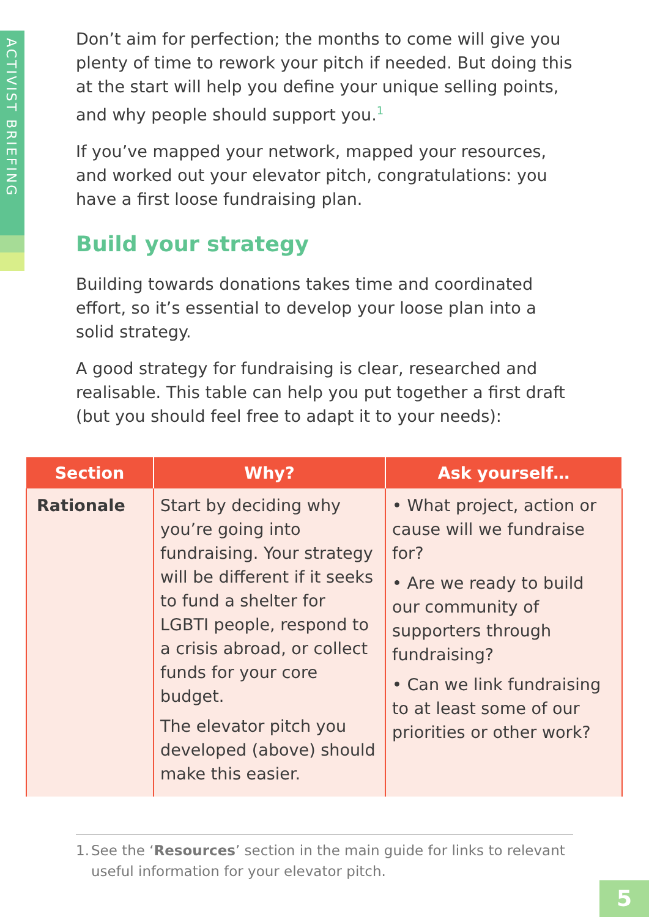ACTIVIST BRIEFING
Don’t aim for perfection; the months to come will give you plenty of time to rework your pitch if needed. But doing this at the start will help you define your unique selling points, and why people should support you.<sup>1</sup>
If you’ve mapped your network, mapped your resources, and worked out your elevator pitch, congratulations: you have a first loose fundraising plan.
Build your strategy
Building towards donations takes time and coordinated effort, so it’s essential to develop your loose plan into a solid strategy.
A good strategy for fundraising is clear, researched and realisable. This table can help you put together a first draft (but you should feel free to adapt it to your needs):
| Section | Why? | Ask yourself… |
| --- | --- | --- |
| Rationale | Start by deciding why you’re going into fundraising. Your strategy will be different if it seeks to fund a shelter for LGBTI people, respond to a crisis abroad, or collect funds for your core budget. The elevator pitch you developed (above) should make this easier. | • What project, action or cause will we fundraise for? • Are we ready to build our community of supporters through fundraising? • Can we link fundraising to at least some of our priorities or other work? |
1. See the ‘Resources’ section in the main guide for links to relevant useful information for your elevator pitch.
5